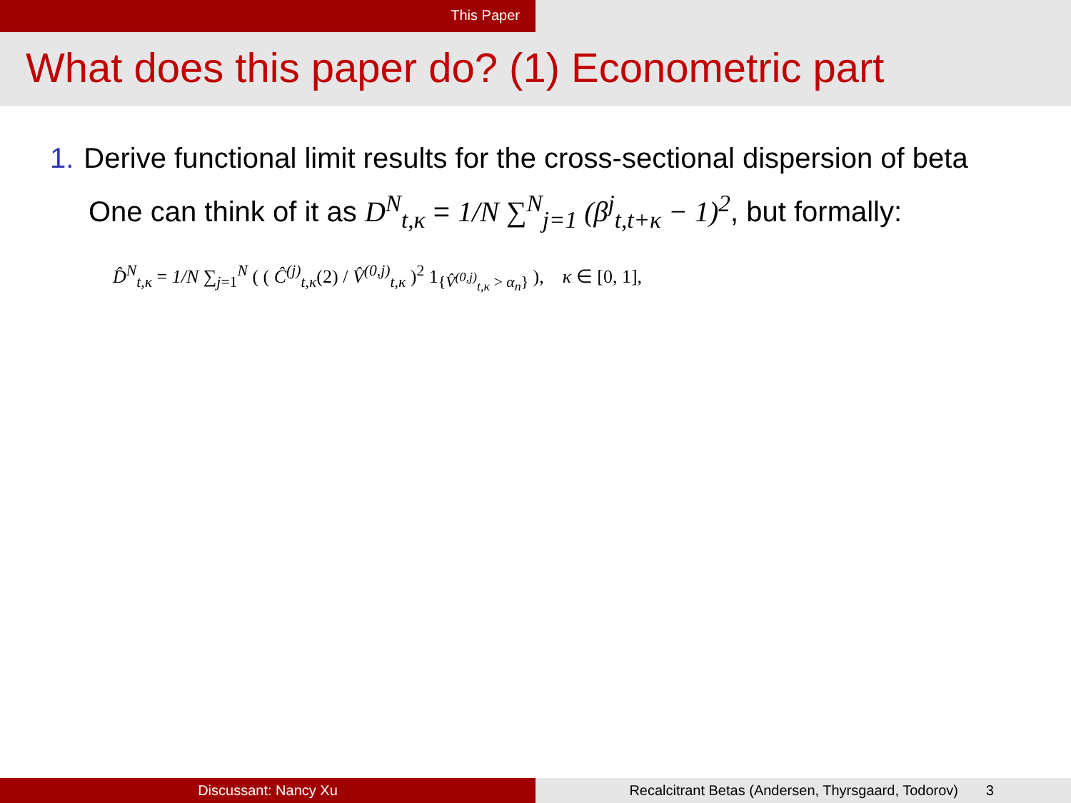This Paper
What does this paper do? (1) Econometric part
1. Derive functional limit results for the cross-sectional dispersion of beta
One can think of it as D<sup>N</sup><sub>t,κ</sub> = 1/N ∑<sup>N</sup><sub>j=1</sub> (β<sup>j</sup><sub>t,t+κ</sub> − 1)<sup>2</sup>, but formally:
D̂<sup>N</sup><sub>t,κ</sub> = 1/N ∑<sub>j=1</sub><sup>N</sup> ( ( Ĉ<sup>(j)</sup><sub>t,κ</sub>(2) / V̂<sup>(0,j)</sup><sub>t,κ</sub> )<sup>2</sup> 1<sub>{V̂<sup>(0,j)</sup><sub>t,κ</sub> > α<sub>n</sub>}</sub> ), κ ∈ [0, 1],
Discussant: Nancy Xu Recalcitrant Betas (Andersen, Thyrsgaard, Todorov) 3